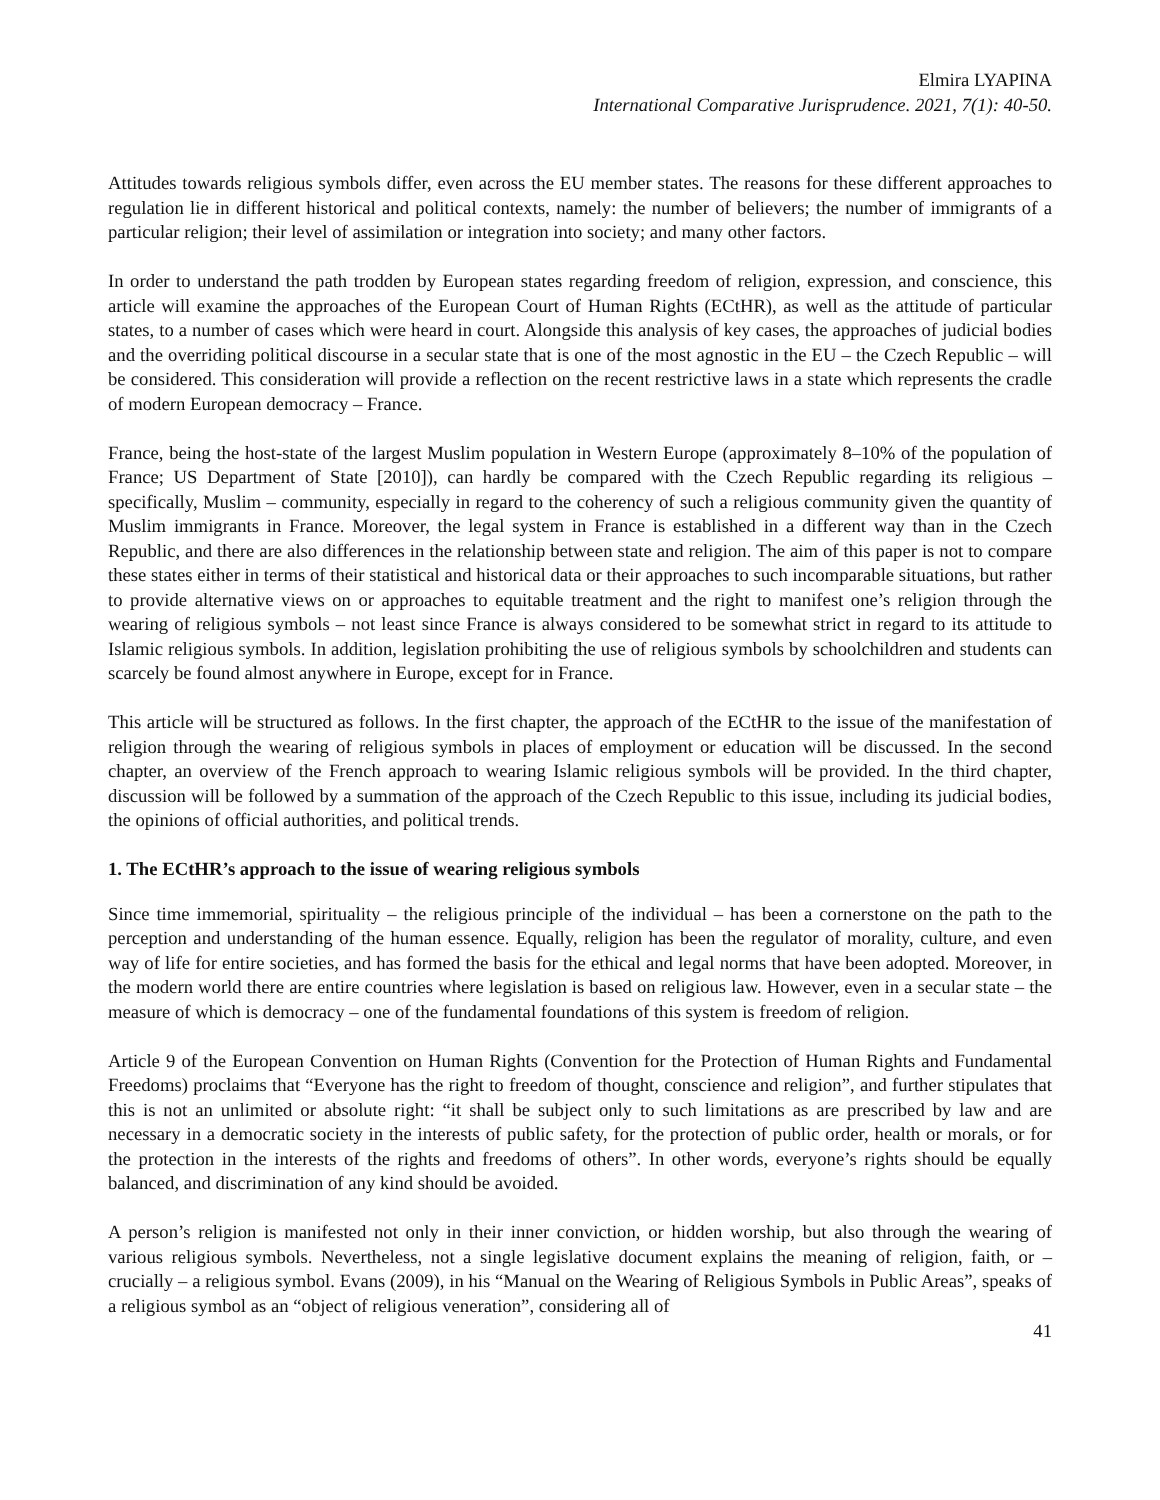Elmira LYAPINA
International Comparative Jurisprudence. 2021, 7(1): 40-50.
Attitudes towards religious symbols differ, even across the EU member states. The reasons for these different approaches to regulation lie in different historical and political contexts, namely: the number of believers; the number of immigrants of a particular religion; their level of assimilation or integration into society; and many other factors.
In order to understand the path trodden by European states regarding freedom of religion, expression, and conscience, this article will examine the approaches of the European Court of Human Rights (ECtHR), as well as the attitude of particular states, to a number of cases which were heard in court. Alongside this analysis of key cases, the approaches of judicial bodies and the overriding political discourse in a secular state that is one of the most agnostic in the EU – the Czech Republic – will be considered. This consideration will provide a reflection on the recent restrictive laws in a state which represents the cradle of modern European democracy – France.
France, being the host-state of the largest Muslim population in Western Europe (approximately 8–10% of the population of France; US Department of State [2010]), can hardly be compared with the Czech Republic regarding its religious – specifically, Muslim – community, especially in regard to the coherency of such a religious community given the quantity of Muslim immigrants in France. Moreover, the legal system in France is established in a different way than in the Czech Republic, and there are also differences in the relationship between state and religion. The aim of this paper is not to compare these states either in terms of their statistical and historical data or their approaches to such incomparable situations, but rather to provide alternative views on or approaches to equitable treatment and the right to manifest one’s religion through the wearing of religious symbols – not least since France is always considered to be somewhat strict in regard to its attitude to Islamic religious symbols. In addition, legislation prohibiting the use of religious symbols by schoolchildren and students can scarcely be found almost anywhere in Europe, except for in France.
This article will be structured as follows. In the first chapter, the approach of the ECtHR to the issue of the manifestation of religion through the wearing of religious symbols in places of employment or education will be discussed. In the second chapter, an overview of the French approach to wearing Islamic religious symbols will be provided. In the third chapter, discussion will be followed by a summation of the approach of the Czech Republic to this issue, including its judicial bodies, the opinions of official authorities, and political trends.
1. The ECtHR’s approach to the issue of wearing religious symbols
Since time immemorial, spirituality – the religious principle of the individual – has been a cornerstone on the path to the perception and understanding of the human essence. Equally, religion has been the regulator of morality, culture, and even way of life for entire societies, and has formed the basis for the ethical and legal norms that have been adopted. Moreover, in the modern world there are entire countries where legislation is based on religious law. However, even in a secular state – the measure of which is democracy – one of the fundamental foundations of this system is freedom of religion.
Article 9 of the European Convention on Human Rights (Convention for the Protection of Human Rights and Fundamental Freedoms) proclaims that “Everyone has the right to freedom of thought, conscience and religion”, and further stipulates that this is not an unlimited or absolute right: “it shall be subject only to such limitations as are prescribed by law and are necessary in a democratic society in the interests of public safety, for the protection of public order, health or morals, or for the protection in the interests of the rights and freedoms of others”. In other words, everyone’s rights should be equally balanced, and discrimination of any kind should be avoided.
A person’s religion is manifested not only in their inner conviction, or hidden worship, but also through the wearing of various religious symbols. Nevertheless, not a single legislative document explains the meaning of religion, faith, or – crucially – a religious symbol. Evans (2009), in his “Manual on the Wearing of Religious Symbols in Public Areas”, speaks of a religious symbol as an “object of religious veneration”, considering all of
41